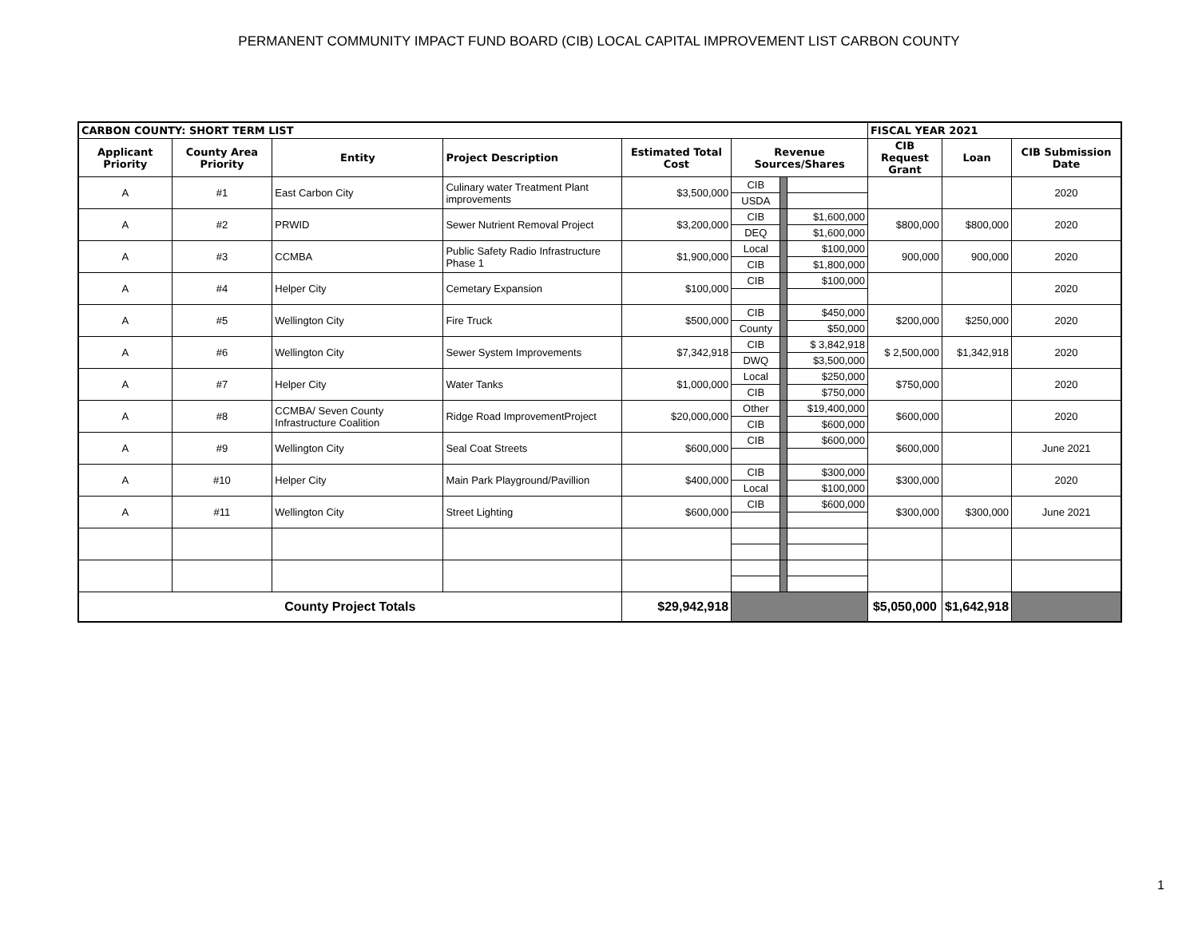PERMANENT COMMUNITY IMPACT FUND BOARD (CIB) LOCAL CAPITAL IMPROVEMENT LIST CARBON COUNTY
| CARBON COUNTY: SHORT TERM LIST | | | | | | | | FISCAL YEAR 2021 | | |
| --- | --- | --- | --- | --- | --- | --- | --- | --- | --- | --- |
| Applicant Priority | County Area Priority | Entity | Project Description | Estimated Total Cost | Revenue Sources/Shares | | | CIB Request Grant | Loan | CIB Submission Date |
| A | #1 | East Carbon City | Culinary water Treatment Plant improvements | $3,500,000 | CIB | | | | | 2020 |
| | | | | | USDA | | | | | |
| A | #2 | PRWID | Sewer Nutrient Removal Project | $3,200,000 | CIB | | $1,600,000 | $800,000 | $800,000 | 2020 |
| | | | | | DEQ | | $1,600,000 | | | |
| A | #3 | CCMBA | Public Safety Radio Infrastructure Phase 1 | $1,900,000 | Local | | $100,000 | 900,000 | 900,000 | 2020 |
| | | | | | CIB | | $1,800,000 | | | |
| A | #4 | Helper City | Cemetary Expansion | $100,000 | CIB | | $100,000 | | | 2020 |
| A | #5 | Wellington City | Fire Truck | $500,000 | CIB | | $450,000 | $200,000 | $250,000 | 2020 |
| | | | | | County | | $50,000 | | | |
| A | #6 | Wellington City | Sewer System Improvements | $7,342,918 | CIB | | $ 3,842,918 | $ 2,500,000 | $1,342,918 | 2020 |
| | | | | | DWQ | | $3,500,000 | | | |
| A | #7 | Helper City | Water Tanks | $1,000,000 | Local | | $250,000 | $750,000 | | 2020 |
| | | | | | CIB | | $750,000 | | | |
| A | #8 | CCMBA/ Seven County Infrastructure Coalition | Ridge Road ImprovementProject | $20,000,000 | Other | | $19,400,000 | $600,000 | | 2020 |
| | | | | | CIB | | $600,000 | | | |
| A | #9 | Wellington City | Seal Coat Streets | $600,000 | CIB | | $600,000 | $600,000 | | June 2021 |
| A | #10 | Helper City | Main Park Playground/Pavillion | $400,000 | CIB | | $300,000 | $300,000 | | 2020 |
| | | | | | Local | | $100,000 | | | |
| A | #11 | Wellington City | Street Lighting | $600,000 | CIB | | $600,000 | $300,000 | $300,000 | June 2021 |
| County Project Totals | | | | $29,942,918 | | | | $5,050,000 | $1,642,918 | |
1